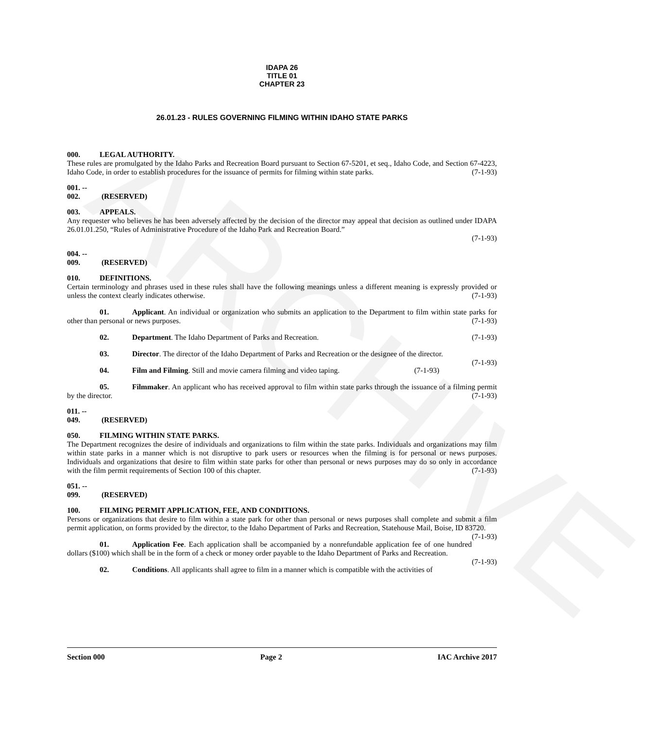IDAPA 26
TITLE 01
CHAPTER 23
26.01.23 - RULES GOVERNING FILMING WITHIN IDAHO STATE PARKS
000. LEGAL AUTHORITY.
These rules are promulgated by the Idaho Parks and Recreation Board pursuant to Section 67-5201, et seq., Idaho Code, and Section 67-4223, Idaho Code, in order to establish procedures for the issuance of permits for filming within state parks. (7-1-93)
001. -- 002. (RESERVED)
003. APPEALS.
Any requester who believes he has been adversely affected by the decision of the director may appeal that decision as outlined under IDAPA 26.01.01.250, “Rules of Administrative Procedure of the Idaho Park and Recreation Board.”
(7-1-93)
004. -- 009. (RESERVED)
010. DEFINITIONS.
Certain terminology and phrases used in these rules shall have the following meanings unless a different meaning is expressly provided or unless the context clearly indicates otherwise. (7-1-93)
01. Applicant. An individual or organization who submits an application to the Department to film within state parks for other than personal or news purposes. (7-1-93)
02. Department. The Idaho Department of Parks and Recreation. (7-1-93)
03. Director. The director of the Idaho Department of Parks and Recreation or the designee of the director. (7-1-93)
04. Film and Filming. Still and movie camera filming and video taping. (7-1-93)
05. Filmmaker. An applicant who has received approval to film within state parks through the issuance of a filming permit by the director. (7-1-93)
011. -- 049. (RESERVED)
050. FILMING WITHIN STATE PARKS.
The Department recognizes the desire of individuals and organizations to film within the state parks. Individuals and organizations may film within state parks in a manner which is not disruptive to park users or resources when the filming is for personal or news purposes. Individuals and organizations that desire to film within state parks for other than personal or news purposes may do so only in accordance with the film permit requirements of Section 100 of this chapter. (7-1-93)
051. -- 099. (RESERVED)
100. FILMING PERMIT APPLICATION, FEE, AND CONDITIONS.
Persons or organizations that desire to film within a state park for other than personal or news purposes shall complete and submit a film permit application, on forms provided by the director, to the Idaho Department of Parks and Recreation, Statehouse Mail, Boise, ID 83720. (7-1-93)
01. Application Fee. Each application shall be accompanied by a nonrefundable application fee of one hundred dollars ($100) which shall be in the form of a check or money order payable to the Idaho Department of Parks and Recreation. (7-1-93)
02. Conditions. All applicants shall agree to film in a manner which is compatible with the activities of
Section 000 Page 2 IAC Archive 2017
ARCHIVE